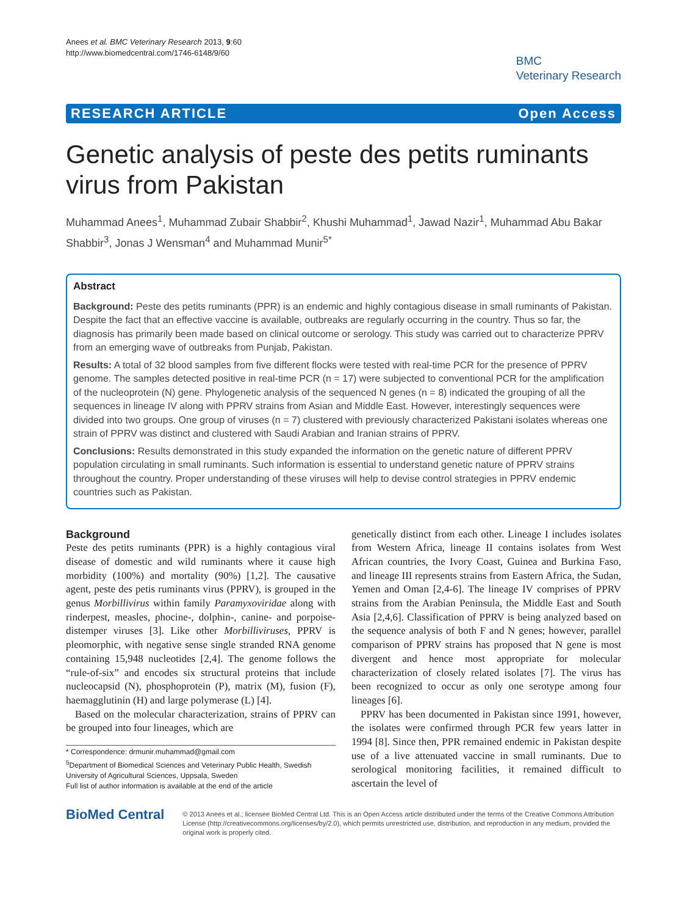Anees et al. BMC Veterinary Research 2013, 9:60
http://www.biomedcentral.com/1746-6148/9/60
BMC
Veterinary Research
RESEARCH ARTICLE Open Access
Genetic analysis of peste des petits ruminants virus from Pakistan
Muhammad Anees<sup>1</sup>, Muhammad Zubair Shabbir<sup>2</sup>, Khushi Muhammad<sup>1</sup>, Jawad Nazir<sup>1</sup>, Muhammad Abu Bakar Shabbir<sup>3</sup>, Jonas J Wensman<sup>4</sup> and Muhammad Munir<sup>5*</sup>
Abstract
Background: Peste des petits ruminants (PPR) is an endemic and highly contagious disease in small ruminants of Pakistan. Despite the fact that an effective vaccine is available, outbreaks are regularly occurring in the country. Thus so far, the diagnosis has primarily been made based on clinical outcome or serology. This study was carried out to characterize PPRV from an emerging wave of outbreaks from Punjab, Pakistan.
Results: A total of 32 blood samples from five different flocks were tested with real-time PCR for the presence of PPRV genome. The samples detected positive in real-time PCR (n = 17) were subjected to conventional PCR for the amplification of the nucleoprotein (N) gene. Phylogenetic analysis of the sequenced N genes (n = 8) indicated the grouping of all the sequences in lineage IV along with PPRV strains from Asian and Middle East. However, interestingly sequences were divided into two groups. One group of viruses (n = 7) clustered with previously characterized Pakistani isolates whereas one strain of PPRV was distinct and clustered with Saudi Arabian and Iranian strains of PPRV.
Conclusions: Results demonstrated in this study expanded the information on the genetic nature of different PPRV population circulating in small ruminants. Such information is essential to understand genetic nature of PPRV strains throughout the country. Proper understanding of these viruses will help to devise control strategies in PPRV endemic countries such as Pakistan.
Background
Peste des petits ruminants (PPR) is a highly contagious viral disease of domestic and wild ruminants where it cause high morbidity (100%) and mortality (90%) [1,2]. The causative agent, peste des petis ruminants virus (PPRV), is grouped in the genus Morbillivirus within family Paramyxoviridae along with rinderpest, measles, phocine-, dolphin-, canine- and porpoise-distemper viruses [3]. Like other Morbilliviruses, PPRV is pleomorphic, with negative sense single stranded RNA genome containing 15,948 nucleotides [2,4]. The genome follows the “rule-of-six” and encodes six structural proteins that include nucleocapsid (N), phosphoprotein (P), matrix (M), fusion (F), haemagglutinin (H) and large polymerase (L) [4].
Based on the molecular characterization, strains of PPRV can be grouped into four lineages, which are
* Correspondence: drmunir.muhammad@gmail.com
<sup>5</sup> Department of Biomedical Sciences and Veterinary Public Health, Swedish University of Agricultural Sciences, Uppsala, Sweden
Full list of author information is available at the end of the article
genetically distinct from each other. Lineage I includes isolates from Western Africa, lineage II contains isolates from West African countries, the Ivory Coast, Guinea and Burkina Faso, and lineage III represents strains from Eastern Africa, the Sudan, Yemen and Oman [2,4-6]. The lineage IV comprises of PPRV strains from the Arabian Peninsula, the Middle East and South Asia [2,4,6]. Classification of PPRV is being analyzed based on the sequence analysis of both F and N genes; however, parallel comparison of PPRV strains has proposed that N gene is most divergent and hence most appropriate for molecular characterization of closely related isolates [7]. The virus has been recognized to occur as only one serotype among four lineages [6].
PPRV has been documented in Pakistan since 1991, however, the isolates were confirmed through PCR few years latter in 1994 [8]. Since then, PPR remained endemic in Pakistan despite use of a live attenuated vaccine in small ruminants. Due to serological monitoring facilities, it remained difficult to ascertain the level of
BioMed Central
© 2013 Anees et al.; licensee BioMed Central Ltd. This is an Open Access article distributed under the terms of the Creative Commons Attribution License (http://creativecommons.org/licenses/by/2.0), which permits unrestricted use, distribution, and reproduction in any medium, provided the original work is properly cited.